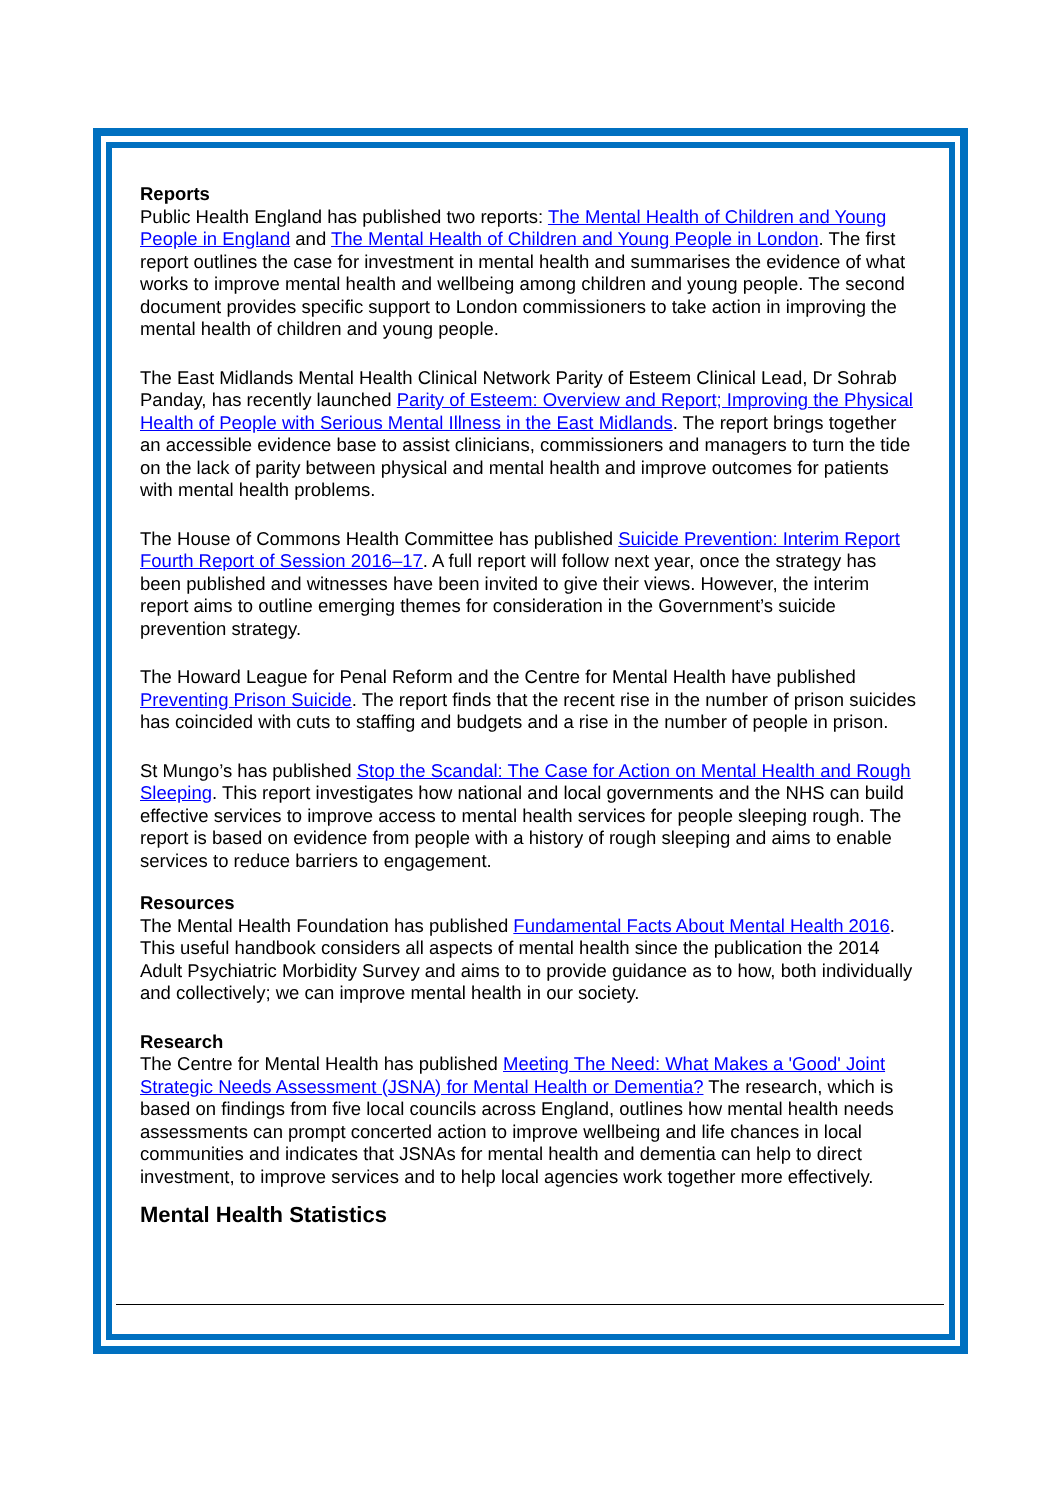Reports
Public Health England has published two reports: The Mental Health of Children and Young People in England and The Mental Health of Children and Young People in London. The first report outlines the case for investment in mental health and summarises the evidence of what works to improve mental health and wellbeing among children and young people. The second document provides specific support to London commissioners to take action in improving the mental health of children and young people.
The East Midlands Mental Health Clinical Network Parity of Esteem Clinical Lead, Dr Sohrab Panday, has recently launched Parity of Esteem: Overview and Report; Improving the Physical Health of People with Serious Mental Illness in the East Midlands. The report brings together an accessible evidence base to assist clinicians, commissioners and managers to turn the tide on the lack of parity between physical and mental health and improve outcomes for patients with mental health problems.
The House of Commons Health Committee has published Suicide Prevention: Interim Report Fourth Report of Session 2016–17. A full report will follow next year, once the strategy has been published and witnesses have been invited to give their views. However, the interim report aims to outline emerging themes for consideration in the Government’s suicide prevention strategy.
The Howard League for Penal Reform and the Centre for Mental Health have published Preventing Prison Suicide. The report finds that the recent rise in the number of prison suicides has coincided with cuts to staffing and budgets and a rise in the number of people in prison.
St Mungo’s has published Stop the Scandal: The Case for Action on Mental Health and Rough Sleeping. This report investigates how national and local governments and the NHS can build effective services to improve access to mental health services for people sleeping rough. The report is based on evidence from people with a history of rough sleeping and aims to enable services to reduce barriers to engagement.
Resources
The Mental Health Foundation has published Fundamental Facts About Mental Health 2016. This useful handbook considers all aspects of mental health since the publication the 2014 Adult Psychiatric Morbidity Survey and aims to to provide guidance as to how, both individually and collectively; we can improve mental health in our society.
Research
The Centre for Mental Health has published Meeting The Need: What Makes a 'Good' Joint Strategic Needs Assessment (JSNA) for Mental Health or Dementia? The research, which is based on findings from five local councils across England, outlines how mental health needs assessments can prompt concerted action to improve wellbeing and life chances in local communities and indicates that JSNAs for mental health and dementia can help to direct investment, to improve services and to help local agencies work together more effectively.
Mental Health Statistics